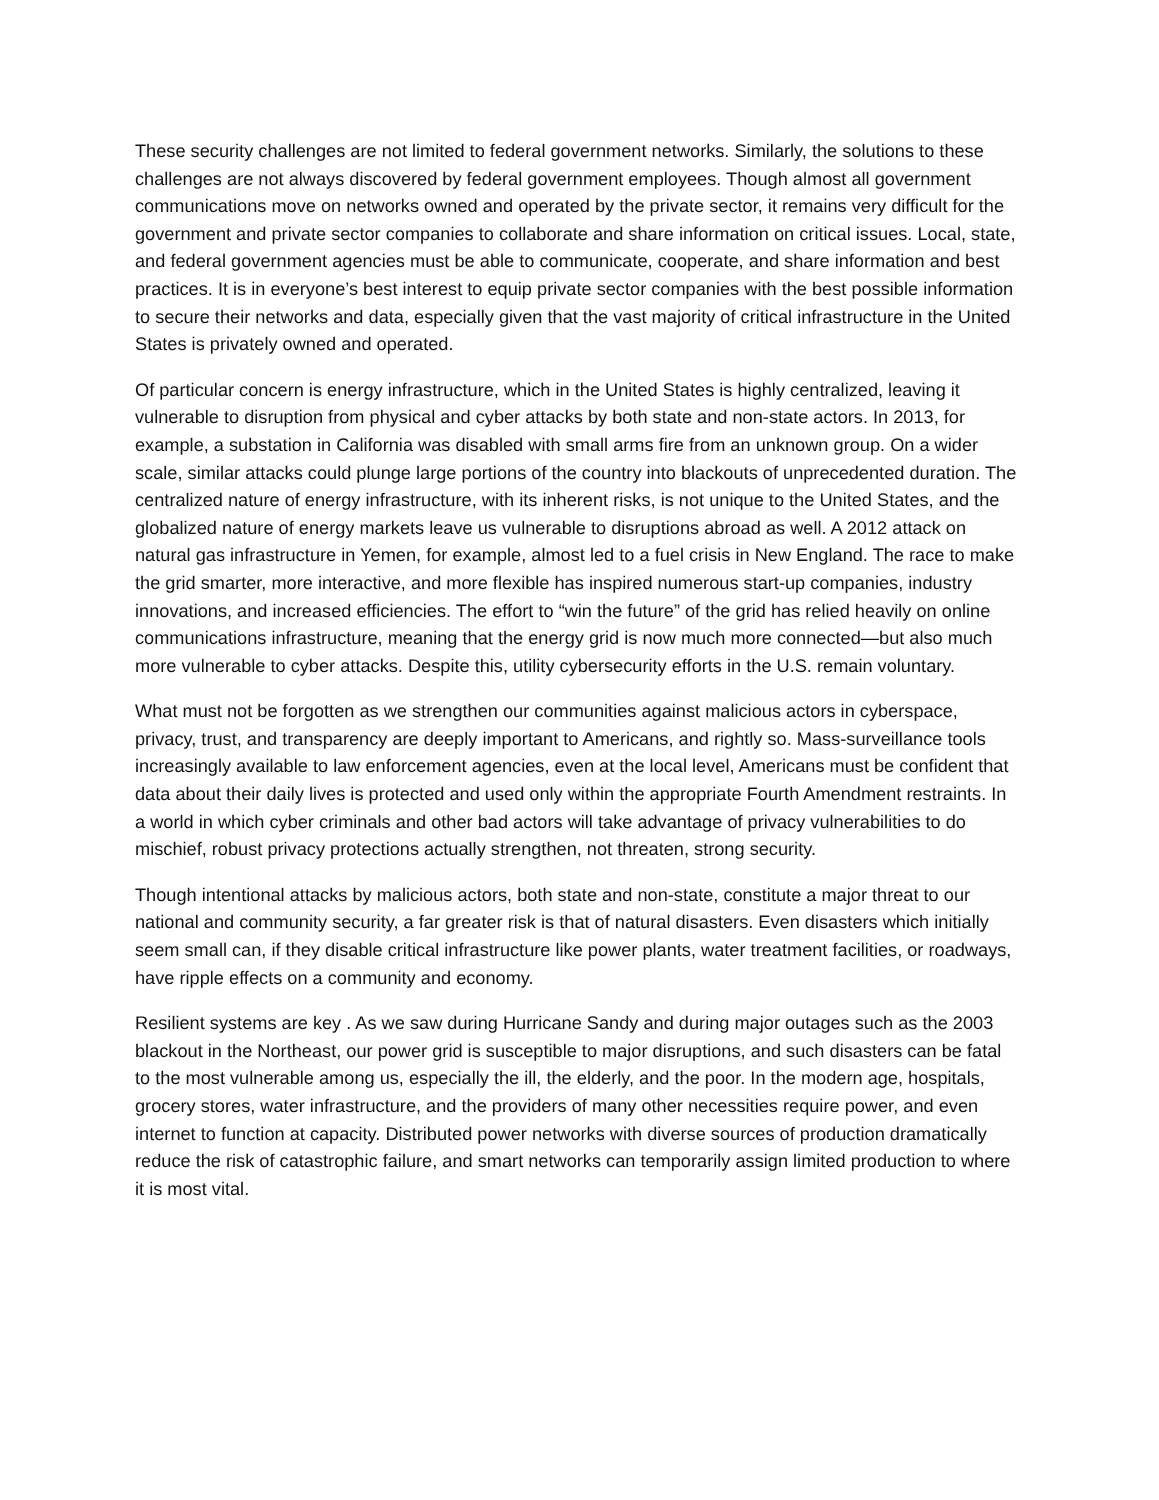These security challenges are not limited to federal government networks. Similarly, the solutions to these challenges are not always discovered by federal government employees. Though almost all government communications move on networks owned and operated by the private sector, it remains very difficult for the government and private sector companies to collaborate and share information on critical issues. Local, state, and federal government agencies must be able to communicate, cooperate, and share information and best practices. It is in everyone’s best interest to equip private sector companies with the best possible information to secure their networks and data, especially given that the vast majority of critical infrastructure in the United States is privately owned and operated.
Of particular concern is energy infrastructure, which in the United States is highly centralized, leaving it vulnerable to disruption from physical and cyber attacks by both state and non-state actors. In 2013, for example, a substation in California was disabled with small arms fire from an unknown group. On a wider scale, similar attacks could plunge large portions of the country into blackouts of unprecedented duration. The centralized nature of energy infrastructure, with its inherent risks, is not unique to the United States, and the globalized nature of energy markets leave us vulnerable to disruptions abroad as well. A 2012 attack on natural gas infrastructure in Yemen, for example, almost led to a fuel crisis in New England. The race to make the grid smarter, more interactive, and more flexible has inspired numerous start-up companies, industry innovations, and increased efficiencies. The effort to “win the future” of the grid has relied heavily on online communications infrastructure, meaning that the energy grid is now much more connected—but also much more vulnerable to cyber attacks. Despite this, utility cybersecurity efforts in the U.S. remain voluntary.
What must not be forgotten as we strengthen our communities against malicious actors in cyberspace, privacy, trust, and transparency are deeply important to Americans, and rightly so. Mass-surveillance tools increasingly available to law enforcement agencies, even at the local level, Americans must be confident that data about their daily lives is protected and used only within the appropriate Fourth Amendment restraints. In a world in which cyber criminals and other bad actors will take advantage of privacy vulnerabilities to do mischief, robust privacy protections actually strengthen, not threaten, strong security.
Though intentional attacks by malicious actors, both state and non-state, constitute a major threat to our national and community security, a far greater risk is that of natural disasters. Even disasters which initially seem small can, if they disable critical infrastructure like power plants, water treatment facilities, or roadways, have ripple effects on a community and economy.
Resilient systems are key . As we saw during Hurricane Sandy and during major outages such as the 2003 blackout in the Northeast, our power grid is susceptible to major disruptions, and such disasters can be fatal to the most vulnerable among us, especially the ill, the elderly, and the poor. In the modern age, hospitals, grocery stores, water infrastructure, and the providers of many other necessities require power, and even internet to function at capacity. Distributed power networks with diverse sources of production dramatically reduce the risk of catastrophic failure, and smart networks can temporarily assign limited production to where it is most vital.